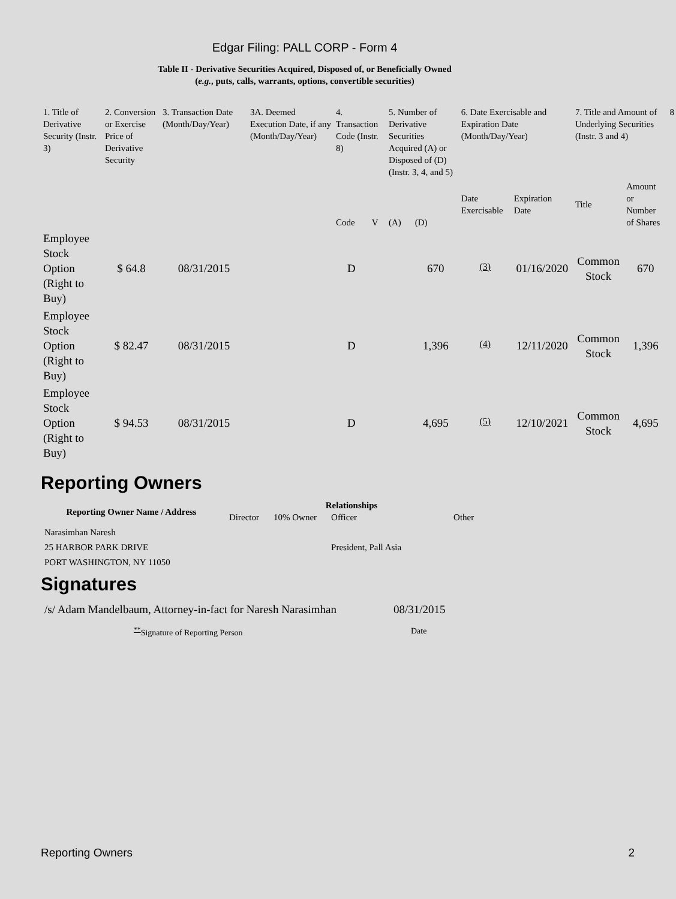Edgar Filing: PALL CORP - Form 4
Table II - Derivative Securities Acquired, Disposed of, or Beneficially Owned
(e.g., puts, calls, warrants, options, convertible securities)
| 1. Title of Derivative Security (Instr. 3) | 2. Conversion or Exercise Price of Derivative Security | 3. Transaction Date (Month/Day/Year) | 3A. Deemed Execution Date, if any (Month/Day/Year) | 4. Transaction Code (Instr. 8) | | 5. Number of Derivative Securities Acquired (A) or Disposed of (D) (Instr. 3, 4, and 5) | | 6. Date Exercisable and Expiration Date (Month/Day/Year) | | 7. Title and Amount of Underlying Securities (Instr. 3 and 4) | | 8 |
| | | | | Code | V | (A) | (D) | Date Exercisable | Expiration Date | Title | Amount or Number of Shares | |
| Employee Stock Option (Right to Buy) | $ 64.8 | 08/31/2015 | | D | | | 670 | <sup>(3)</sup> | 01/16/2020 | Common Stock | 670 | |
| Employee Stock Option (Right to Buy) | $ 82.47 | 08/31/2015 | | D | | | 1,396 | <sup>(4)</sup> | 12/11/2020 | Common Stock | 1,396 | |
| Employee Stock Option (Right to Buy) | $ 94.53 | 08/31/2015 | | D | | | 4,695 | <sup>(5)</sup> | 12/10/2021 | Common Stock | 4,695 | |
Reporting Owners
| Reporting Owner Name / Address | Relationships | | | |
| --- | --- | --- | --- | --- |
| | Director | 10% Owner | Officer | Other |
| Narasimhan Naresh 25 HARBOR PARK DRIVE PORT WASHINGTON, NY 11050 | | | President, Pall Asia | |
Signatures
| /s/ Adam Mandelbaum, Attorney-in-fact for Naresh Narasimhan | 08/31/2015 |
| <sup>**</sup> Signature of Reporting Person | Date |
Reporting Owners 2